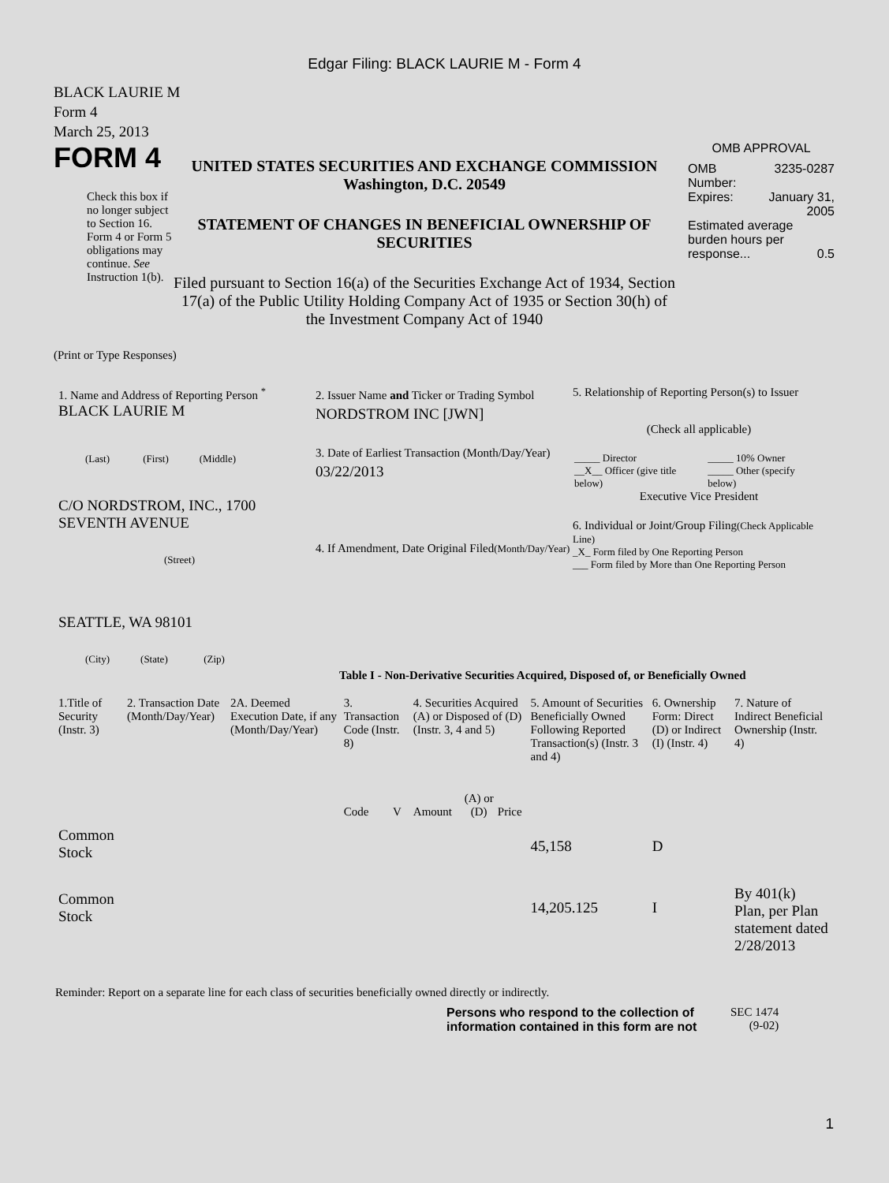Edgar Filing: BLACK LAURIE M - Form 4
BLACK LAURIE M
Form 4
March 25, 2013
FORM 4
Check this box if no longer subject to Section 16. Form 4 or Form 5 obligations may continue. See Instruction 1(b).
UNITED STATES SECURITIES AND EXCHANGE COMMISSION
Washington, D.C. 20549
STATEMENT OF CHANGES IN BENEFICIAL OWNERSHIP OF SECURITIES
Filed pursuant to Section 16(a) of the Securities Exchange Act of 1934, Section 17(a) of the Public Utility Holding Company Act of 1935 or Section 30(h) of the Investment Company Act of 1940
OMB APPROVAL
| OMB Number: | 3235-0287 |
| Expires: | January 31, 2005 |
| Estimated average burden hours per response... 0.5 | |
(Print or Type Responses)
1. Name and Address of Reporting Person <sup>*</sup>
BLACK LAURIE M
(Last) (First) (Middle)
C/O NORDSTROM, INC., 1700 SEVENTH AVENUE
(Street)
SEATTLE, WA 98101
(City) (State) (Zip)
2. Issuer Name and Ticker or Trading Symbol
NORDSTROM INC [JWN]
3. Date of Earliest Transaction (Month/Day/Year)
03/22/2013
4. If Amendment, Date Original Filed(Month/Day/Year)
5. Relationship of Reporting Person(s) to Issuer
(Check all applicable)
| _____ Director | _____ 10% Owner |
| __X__ Officer (give title below) | _____ Other (specify below) |
Executive Vice President
6. Individual or Joint/Group Filing(Check Applicable Line)
_X_ Form filed by One Reporting Person
___ Form filed by More than One Reporting Person
Table I - Non-Derivative Securities Acquired, Disposed of, or Beneficially Owned
| 1.Title of Security (Instr. 3) | 2. Transaction Date (Month/Day/Year) | 2A. Deemed Execution Date, if any (Month/Day/Year) | 3. Transaction Code (Instr. 8) | | 4. Securities Acquired (A) or Disposed of (D) (Instr. 3, 4 and 5) | | | 5. Amount of Securities Beneficially Owned Following Reported Transaction(s) (Instr. 3 and 4) | 6. Ownership Form: Direct (D) or Indirect (I) (Instr. 4) | 7. Nature of Indirect Beneficial Ownership (Instr. 4) |
| --- | --- | --- | --- | --- | --- | --- | --- | --- | --- | --- |
| | | | Code | V | Amount | (A) or (D) | Price | | | |
| Common Stock | | | | | | | | 45,158 | D | |
| Common Stock | | | | | | | | 14,205.125 | I | By 401(k) Plan, per Plan statement dated 2/28/2013 |
Reminder: Report on a separate line for each class of securities beneficially owned directly or indirectly.
Persons who respond to the collection of information contained in this form are not
SEC 1474
(9-02)
1